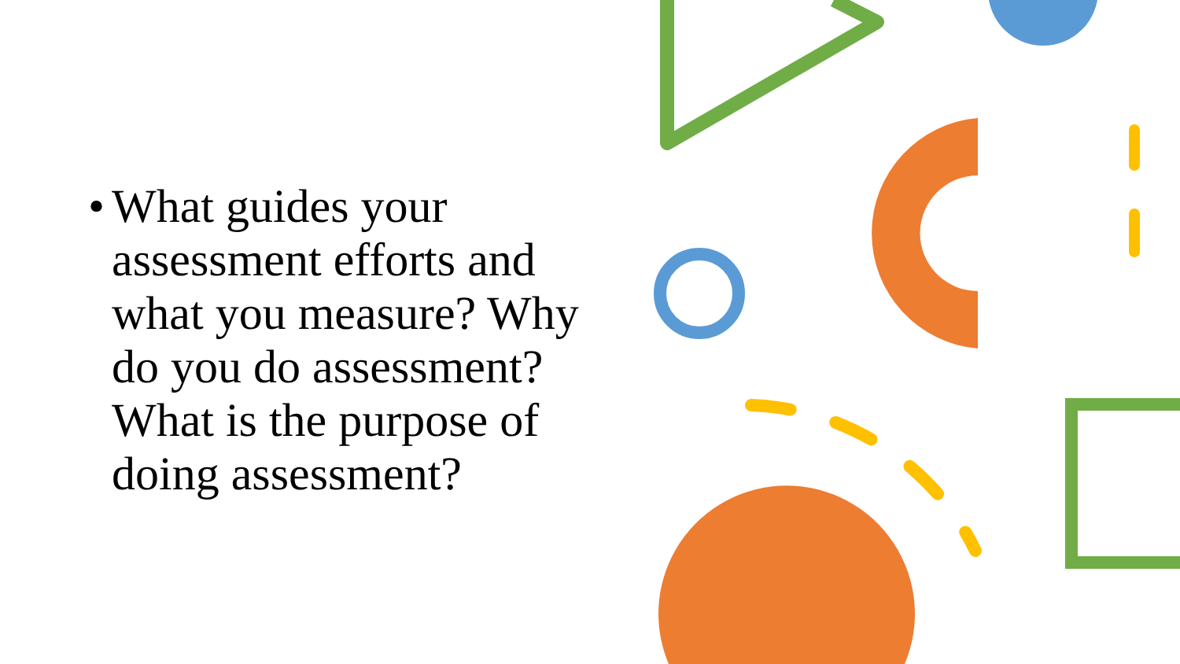•
What guides your assessment efforts and what you measure? Why do you do assessment? What is the purpose of doing assessment?